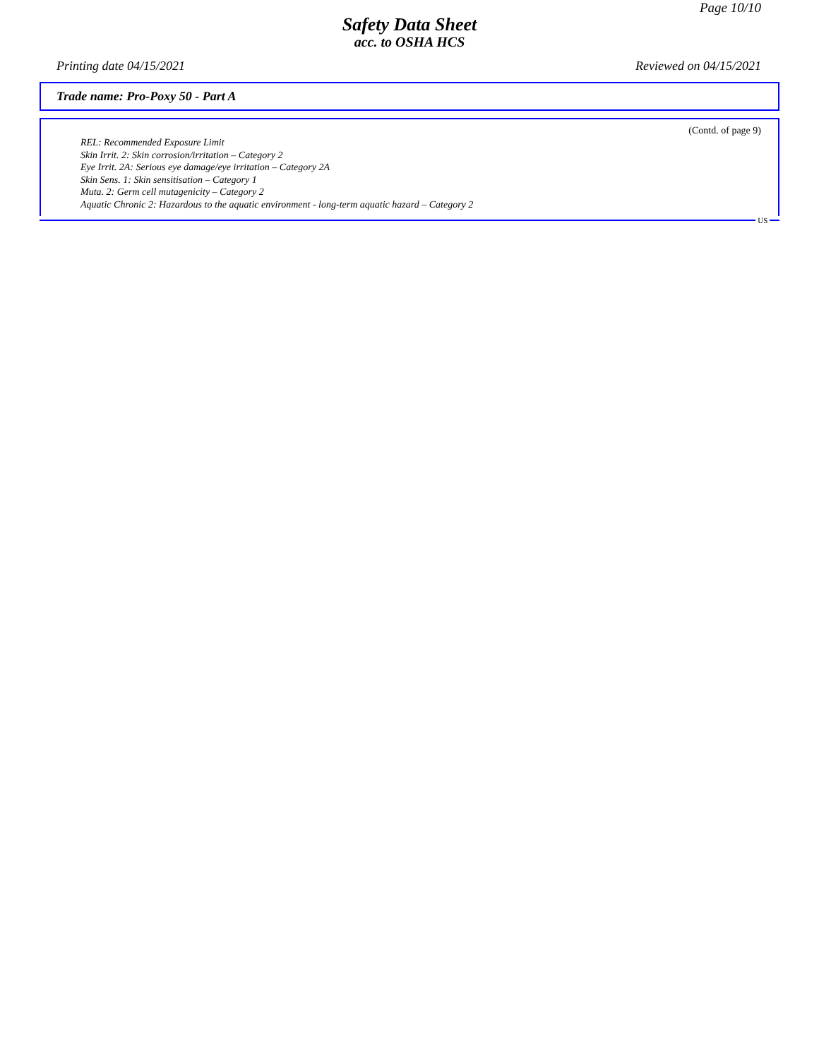Page 10/10
Safety Data Sheet
acc. to OSHA HCS
Printing date 04/15/2021 Reviewed on 04/15/2021
Trade name: Pro-Poxy 50 - Part A
(Contd. of page 9)
REL: Recommended Exposure Limit
Skin Irrit. 2: Skin corrosion/irritation – Category 2
Eye Irrit. 2A: Serious eye damage/eye irritation – Category 2A
Skin Sens. 1: Skin sensitisation – Category 1
Muta. 2: Germ cell mutagenicity – Category 2
Aquatic Chronic 2: Hazardous to the aquatic environment - long-term aquatic hazard – Category 2
US